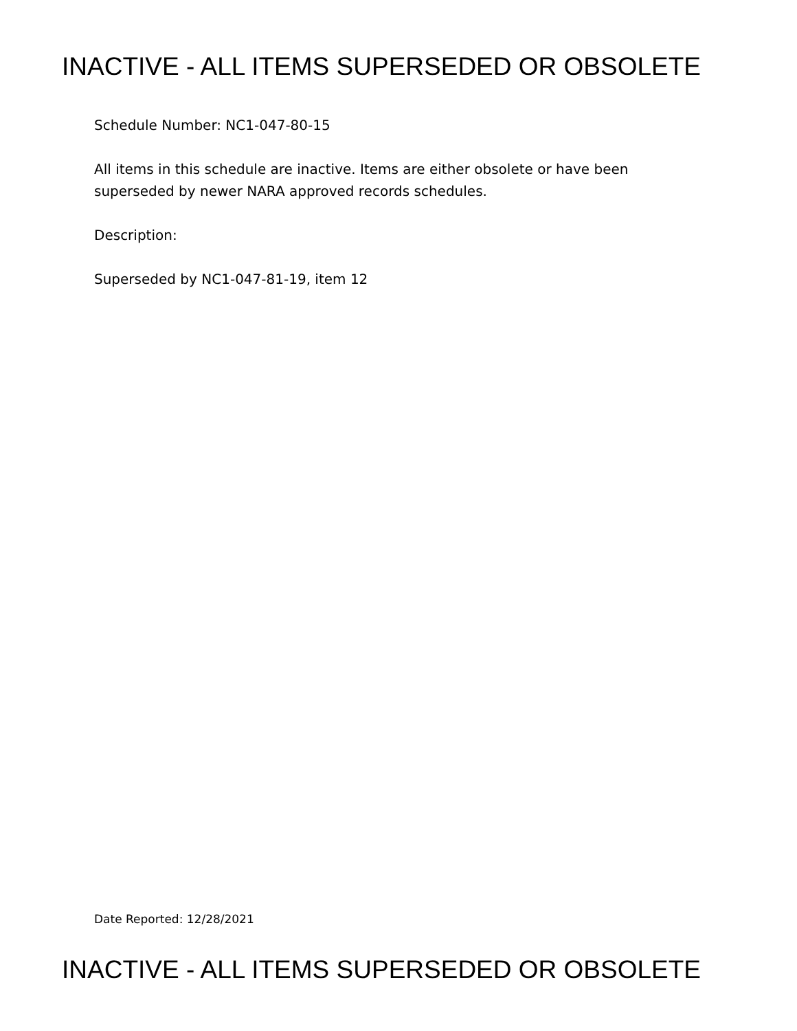INACTIVE - ALL ITEMS SUPERSEDED OR OBSOLETE
Schedule Number: NC1-047-80-15
All items in this schedule are inactive. Items are either obsolete or have been superseded by newer NARA approved records schedules.
Description:
Superseded by NC1-047-81-19, item 12
Date Reported: 12/28/2021
INACTIVE - ALL ITEMS SUPERSEDED OR OBSOLETE